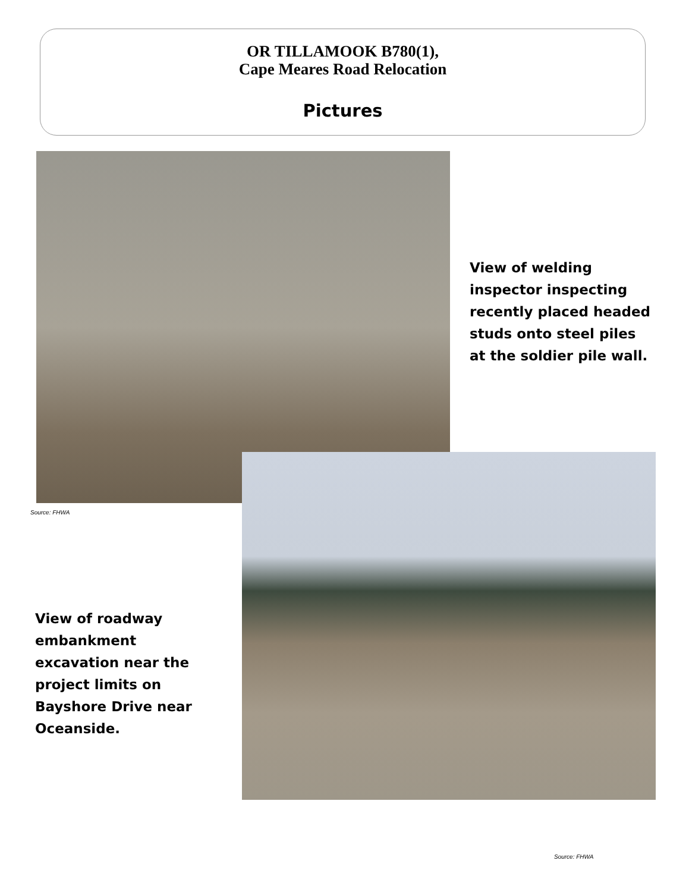OR TILLAMOOK B780(1),
Cape Meares Road Relocation
Pictures
View of welding inspector inspecting recently placed headed studs onto steel piles at the soldier pile wall.
Source: FHWA
View of roadway embankment excavation near the project limits on Bayshore Drive near Oceanside.
Source: FHWA